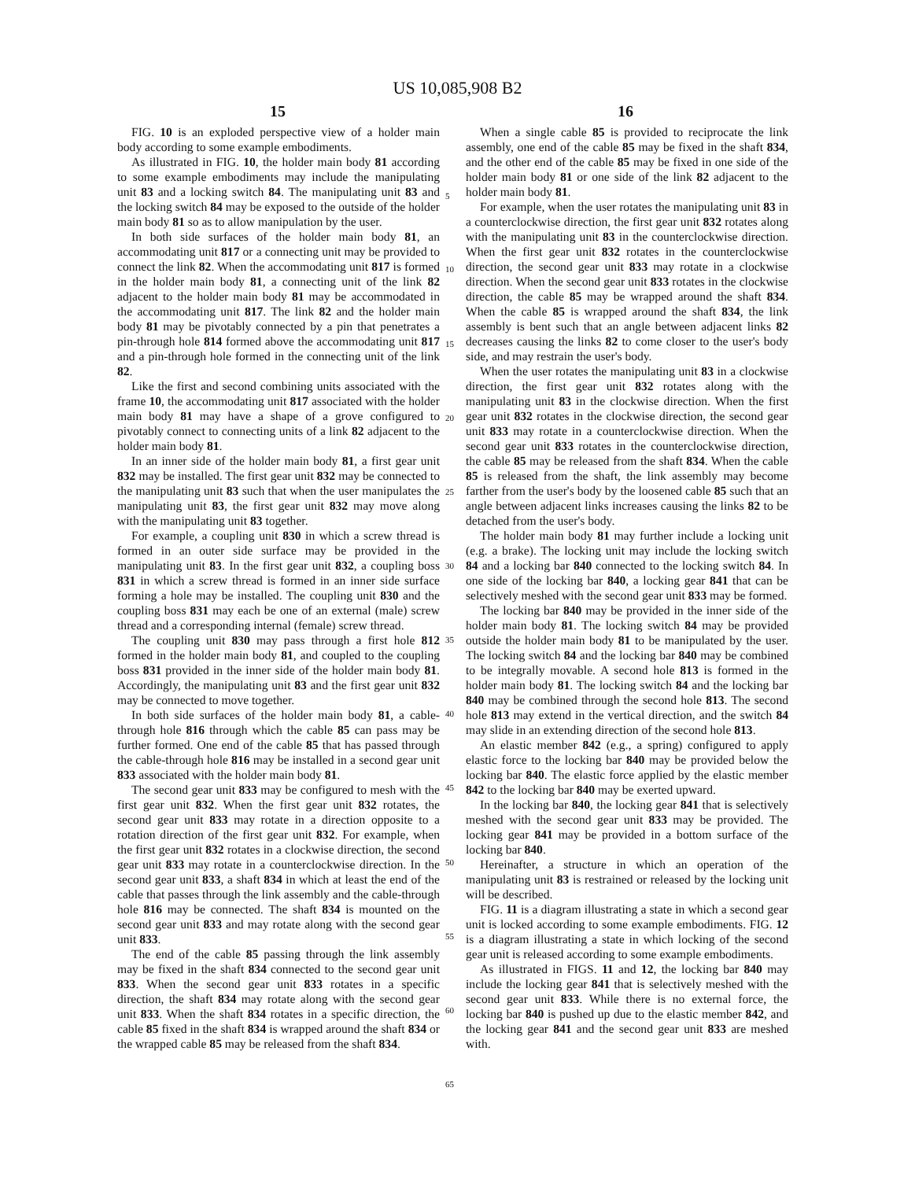US 10,085,908 B2
15 16
FIG. 10 is an exploded perspective view of a holder main body according to some example embodiments.
As illustrated in FIG. 10, the holder main body 81 according to some example embodiments may include the manipulating unit 83 and a locking switch 84. The manipulating unit 83 and the locking switch 84 may be exposed to the outside of the holder main body 81 so as to allow manipulation by the user.
In both side surfaces of the holder main body 81, an accommodating unit 817 or a connecting unit may be provided to connect the link 82. When the accommodating unit 817 is formed in the holder main body 81, a connecting unit of the link 82 adjacent to the holder main body 81 may be accommodated in the accommodating unit 817. The link 82 and the holder main body 81 may be pivotably connected by a pin that penetrates a pin-through hole 814 formed above the accommodating unit 817 and a pin-through hole formed in the connecting unit of the link 82.
Like the first and second combining units associated with the frame 10, the accommodating unit 817 associated with the holder main body 81 may have a shape of a grove configured to pivotably connect to connecting units of a link 82 adjacent to the holder main body 81.
In an inner side of the holder main body 81, a first gear unit 832 may be installed. The first gear unit 832 may be connected to the manipulating unit 83 such that when the user manipulates the manipulating unit 83, the first gear unit 832 may move along with the manipulating unit 83 together.
For example, a coupling unit 830 in which a screw thread is formed in an outer side surface may be provided in the manipulating unit 83. In the first gear unit 832, a coupling boss 831 in which a screw thread is formed in an inner side surface forming a hole may be installed. The coupling unit 830 and the coupling boss 831 may each be one of an external (male) screw thread and a corresponding internal (female) screw thread.
The coupling unit 830 may pass through a first hole 812 formed in the holder main body 81, and coupled to the coupling boss 831 provided in the inner side of the holder main body 81. Accordingly, the manipulating unit 83 and the first gear unit 832 may be connected to move together.
In both side surfaces of the holder main body 81, a cable-through hole 816 through which the cable 85 can pass may be further formed. One end of the cable 85 that has passed through the cable-through hole 816 may be installed in a second gear unit 833 associated with the holder main body 81.
The second gear unit 833 may be configured to mesh with the first gear unit 832. When the first gear unit 832 rotates, the second gear unit 833 may rotate in a direction opposite to a rotation direction of the first gear unit 832. For example, when the first gear unit 832 rotates in a clockwise direction, the second gear unit 833 may rotate in a counterclockwise direction. In the second gear unit 833, a shaft 834 in which at least the end of the cable that passes through the link assembly and the cable-through hole 816 may be connected. The shaft 834 is mounted on the second gear unit 833 and may rotate along with the second gear unit 833.
The end of the cable 85 passing through the link assembly may be fixed in the shaft 834 connected to the second gear unit 833. When the second gear unit 833 rotates in a specific direction, the shaft 834 may rotate along with the second gear unit 833. When the shaft 834 rotates in a specific direction, the cable 85 fixed in the shaft 834 is wrapped around the shaft 834 or the wrapped cable 85 may be released from the shaft 834.
5
10
15
20
25
30
35
40
45
50
55
60
65
When a single cable 85 is provided to reciprocate the link assembly, one end of the cable 85 may be fixed in the shaft 834, and the other end of the cable 85 may be fixed in one side of the holder main body 81 or one side of the link 82 adjacent to the holder main body 81.
For example, when the user rotates the manipulating unit 83 in a counterclockwise direction, the first gear unit 832 rotates along with the manipulating unit 83 in the counterclockwise direction. When the first gear unit 832 rotates in the counterclockwise direction, the second gear unit 833 may rotate in a clockwise direction. When the second gear unit 833 rotates in the clockwise direction, the cable 85 may be wrapped around the shaft 834. When the cable 85 is wrapped around the shaft 834, the link assembly is bent such that an angle between adjacent links 82 decreases causing the links 82 to come closer to the user's body side, and may restrain the user's body.
When the user rotates the manipulating unit 83 in a clockwise direction, the first gear unit 832 rotates along with the manipulating unit 83 in the clockwise direction. When the first gear unit 832 rotates in the clockwise direction, the second gear unit 833 may rotate in a counterclockwise direction. When the second gear unit 833 rotates in the counterclockwise direction, the cable 85 may be released from the shaft 834. When the cable 85 is released from the shaft, the link assembly may become farther from the user's body by the loosened cable 85 such that an angle between adjacent links increases causing the links 82 to be detached from the user's body.
The holder main body 81 may further include a locking unit (e.g. a brake). The locking unit may include the locking switch 84 and a locking bar 840 connected to the locking switch 84. In one side of the locking bar 840, a locking gear 841 that can be selectively meshed with the second gear unit 833 may be formed.
The locking bar 840 may be provided in the inner side of the holder main body 81. The locking switch 84 may be provided outside the holder main body 81 to be manipulated by the user. The locking switch 84 and the locking bar 840 may be combined to be integrally movable. A second hole 813 is formed in the holder main body 81. The locking switch 84 and the locking bar 840 may be combined through the second hole 813. The second hole 813 may extend in the vertical direction, and the switch 84 may slide in an extending direction of the second hole 813.
An elastic member 842 (e.g., a spring) configured to apply elastic force to the locking bar 840 may be provided below the locking bar 840. The elastic force applied by the elastic member 842 to the locking bar 840 may be exerted upward.
In the locking bar 840, the locking gear 841 that is selectively meshed with the second gear unit 833 may be provided. The locking gear 841 may be provided in a bottom surface of the locking bar 840.
Hereinafter, a structure in which an operation of the manipulating unit 83 is restrained or released by the locking unit will be described.
FIG. 11 is a diagram illustrating a state in which a second gear unit is locked according to some example embodiments. FIG. 12 is a diagram illustrating a state in which locking of the second gear unit is released according to some example embodiments.
As illustrated in FIGS. 11 and 12, the locking bar 840 may include the locking gear 841 that is selectively meshed with the second gear unit 833. While there is no external force, the locking bar 840 is pushed up due to the elastic member 842, and the locking gear 841 and the second gear unit 833 are meshed with.